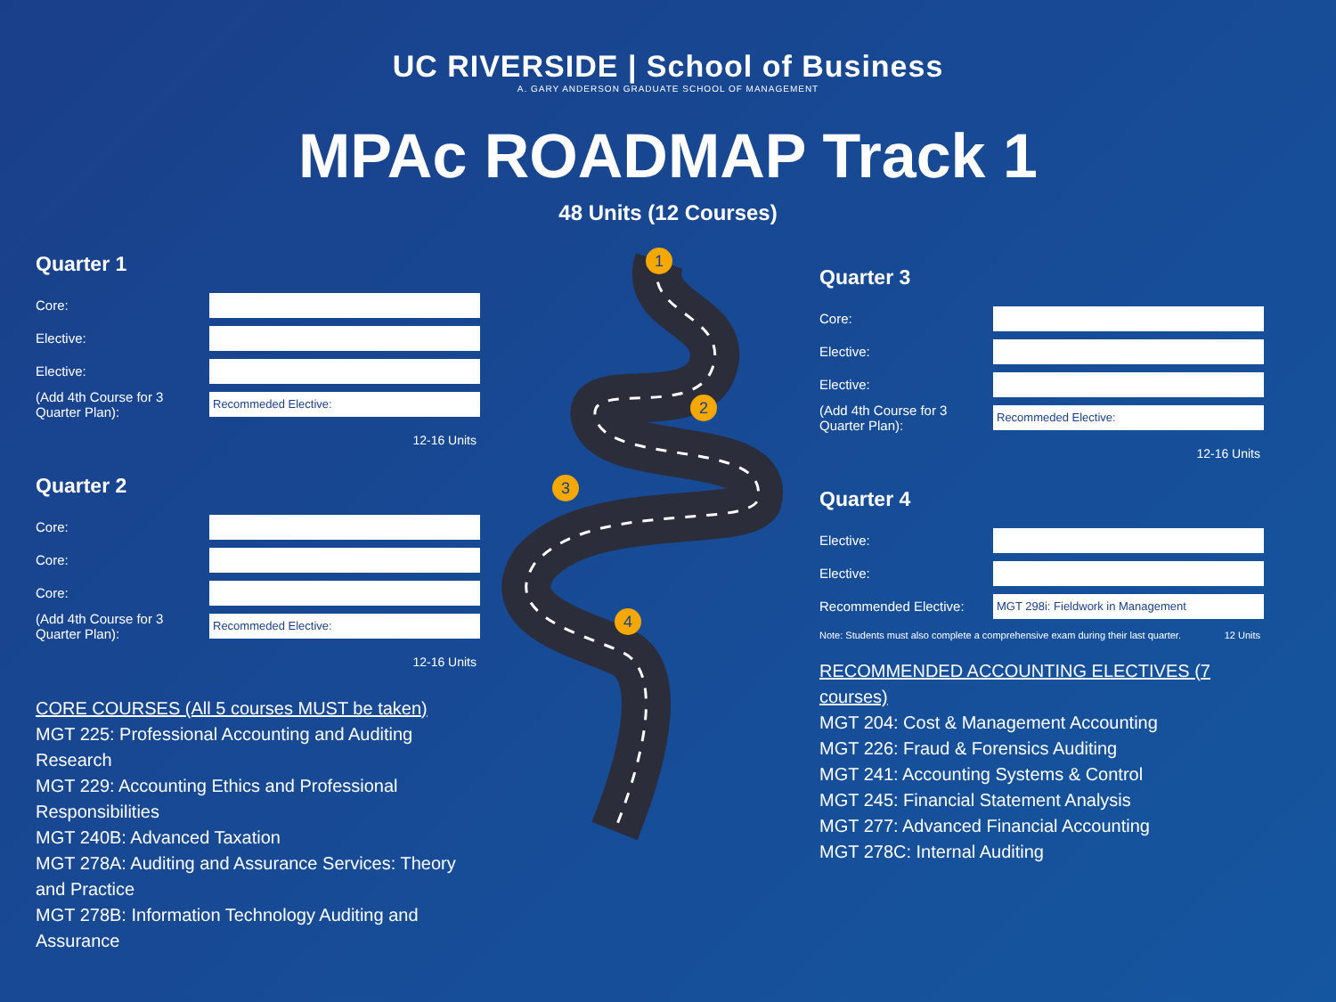UC RIVERSIDE | School of Business
A. GARY ANDERSON GRADUATE SCHOOL OF MANAGEMENT
MPAc ROADMAP Track 1
48 Units (12 Courses)
Quarter 1
Core:
Elective:
Elective:
(Add 4th Course for 3 Quarter Plan):
Recommeded Elective:
12-16 Units
Quarter 2
Core:
Core:
Core:
(Add 4th Course for 3 Quarter Plan):
Recommeded Elective:
12-16 Units
CORE COURSES (All 5 courses MUST be taken)
MGT 225: Professional Accounting and Auditing Research
MGT 229: Accounting Ethics and Professional Responsibilities
MGT 240B: Advanced Taxation
MGT 278A: Auditing and Assurance Services: Theory and Practice
MGT 278B: Information Technology Auditing and Assurance
1
2
3
4
Quarter 3
Core:
Elective:
Elective:
(Add 4th Course for 3 Quarter Plan):
Recommeded Elective:
12-16 Units
Quarter 4
Elective:
Elective:
Recommended Elective:
MGT 298i: Fieldwork in Management
Note: Students must also complete a comprehensive exam during their last quarter. 12 Units
RECOMMENDED ACCOUNTING ELECTIVES (7 courses)
MGT 204: Cost & Management Accounting
MGT 226: Fraud & Forensics Auditing
MGT 241: Accounting Systems & Control
MGT 245: Financial Statement Analysis
MGT 277: Advanced Financial Accounting
MGT 278C: Internal Auditing